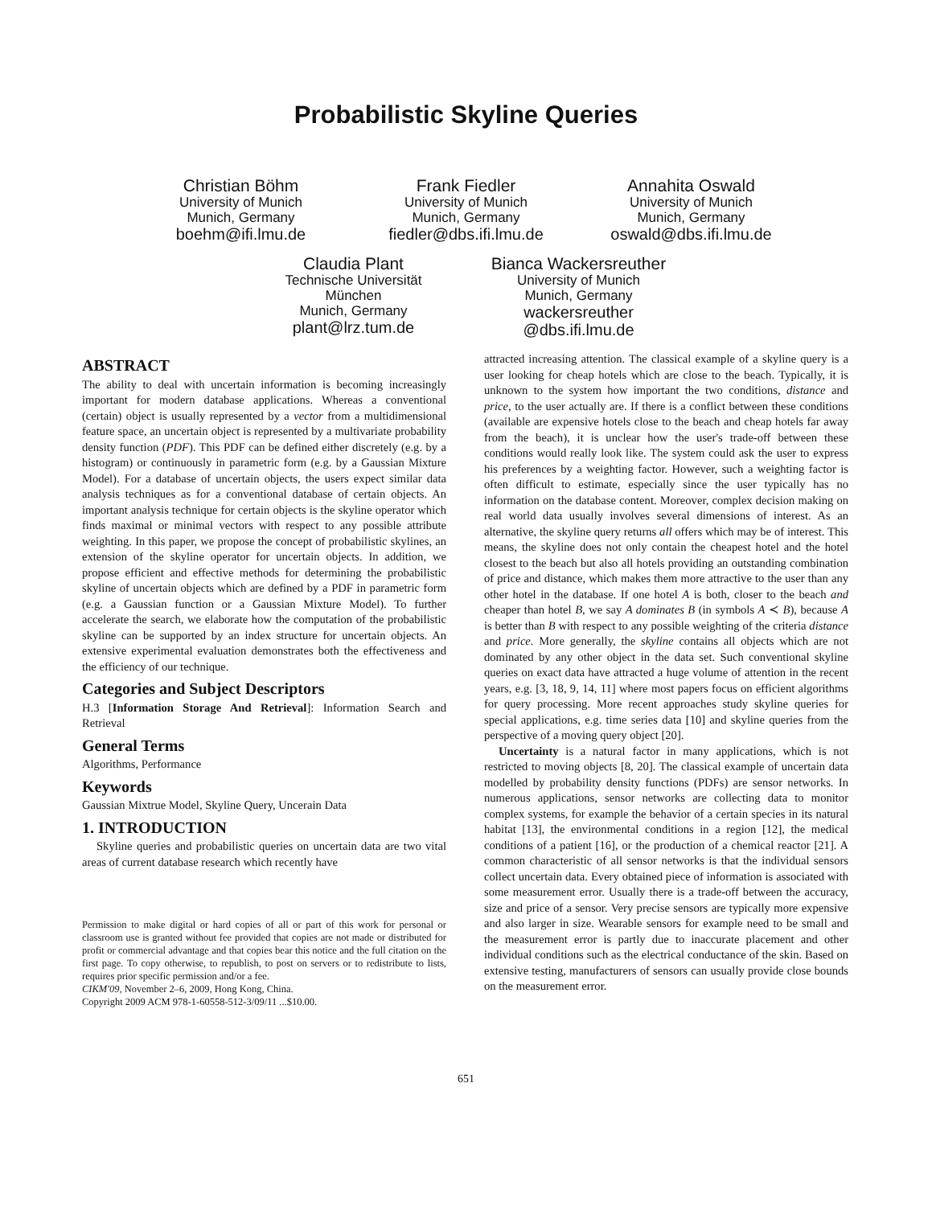Probabilistic Skyline Queries
Christian Böhm
University of Munich
Munich, Germany
boehm@ifi.lmu.de
Frank Fiedler
University of Munich
Munich, Germany
fiedler@dbs.ifi.lmu.de
Annahita Oswald
University of Munich
Munich, Germany
oswald@dbs.ifi.lmu.de
Claudia Plant
Technische Universität
München
Munich, Germany
plant@lrz.tum.de
Bianca Wackersreuther
University of Munich
Munich, Germany
wackersreuther
@dbs.ifi.lmu.de
ABSTRACT
The ability to deal with uncertain information is becoming increasingly important for modern database applications. Whereas a conventional (certain) object is usually represented by a vector from a multidimensional feature space, an uncertain object is represented by a multivariate probability density function (PDF). This PDF can be defined either discretely (e.g. by a histogram) or continuously in parametric form (e.g. by a Gaussian Mixture Model). For a database of uncertain objects, the users expect similar data analysis techniques as for a conventional database of certain objects. An important analysis technique for certain objects is the skyline operator which finds maximal or minimal vectors with respect to any possible attribute weighting. In this paper, we propose the concept of probabilistic skylines, an extension of the skyline operator for uncertain objects. In addition, we propose efficient and effective methods for determining the probabilistic skyline of uncertain objects which are defined by a PDF in parametric form (e.g. a Gaussian function or a Gaussian Mixture Model). To further accelerate the search, we elaborate how the computation of the probabilistic skyline can be supported by an index structure for uncertain objects. An extensive experimental evaluation demonstrates both the effectiveness and the efficiency of our technique.
Categories and Subject Descriptors
H.3 [Information Storage And Retrieval]: Information Search and Retrieval
General Terms
Algorithms, Performance
Keywords
Gaussian Mixtrue Model, Skyline Query, Uncerain Data
1. INTRODUCTION
Skyline queries and probabilistic queries on uncertain data are two vital areas of current database research which recently have
Permission to make digital or hard copies of all or part of this work for personal or classroom use is granted without fee provided that copies are not made or distributed for profit or commercial advantage and that copies bear this notice and the full citation on the first page. To copy otherwise, to republish, to post on servers or to redistribute to lists, requires prior specific permission and/or a fee.
CIKM'09, November 2–6, 2009, Hong Kong, China.
Copyright 2009 ACM 978-1-60558-512-3/09/11 ...$10.00.
attracted increasing attention. The classical example of a skyline query is a user looking for cheap hotels which are close to the beach. Typically, it is unknown to the system how important the two conditions, distance and price, to the user actually are. If there is a conflict between these conditions (available are expensive hotels close to the beach and cheap hotels far away from the beach), it is unclear how the user's trade-off between these conditions would really look like. The system could ask the user to express his preferences by a weighting factor. However, such a weighting factor is often difficult to estimate, especially since the user typically has no information on the database content. Moreover, complex decision making on real world data usually involves several dimensions of interest. As an alternative, the skyline query returns all offers which may be of interest. This means, the skyline does not only contain the cheapest hotel and the hotel closest to the beach but also all hotels providing an outstanding combination of price and distance, which makes them more attractive to the user than any other hotel in the database. If one hotel A is both, closer to the beach and cheaper than hotel B, we say A dominates B (in symbols A ≺ B), because A is better than B with respect to any possible weighting of the criteria distance and price. More generally, the skyline contains all objects which are not dominated by any other object in the data set. Such conventional skyline queries on exact data have attracted a huge volume of attention in the recent years, e.g. [3, 18, 9, 14, 11] where most papers focus on efficient algorithms for query processing. More recent approaches study skyline queries for special applications, e.g. time series data [10] and skyline queries from the perspective of a moving query object [20].
Uncertainty is a natural factor in many applications, which is not restricted to moving objects [8, 20]. The classical example of uncertain data modelled by probability density functions (PDFs) are sensor networks. In numerous applications, sensor networks are collecting data to monitor complex systems, for example the behavior of a certain species in its natural habitat [13], the environmental conditions in a region [12], the medical conditions of a patient [16], or the production of a chemical reactor [21]. A common characteristic of all sensor networks is that the individual sensors collect uncertain data. Every obtained piece of information is associated with some measurement error. Usually there is a trade-off between the accuracy, size and price of a sensor. Very precise sensors are typically more expensive and also larger in size. Wearable sensors for example need to be small and the measurement error is partly due to inaccurate placement and other individual conditions such as the electrical conductance of the skin. Based on extensive testing, manufacturers of sensors can usually provide close bounds on the measurement error.
651